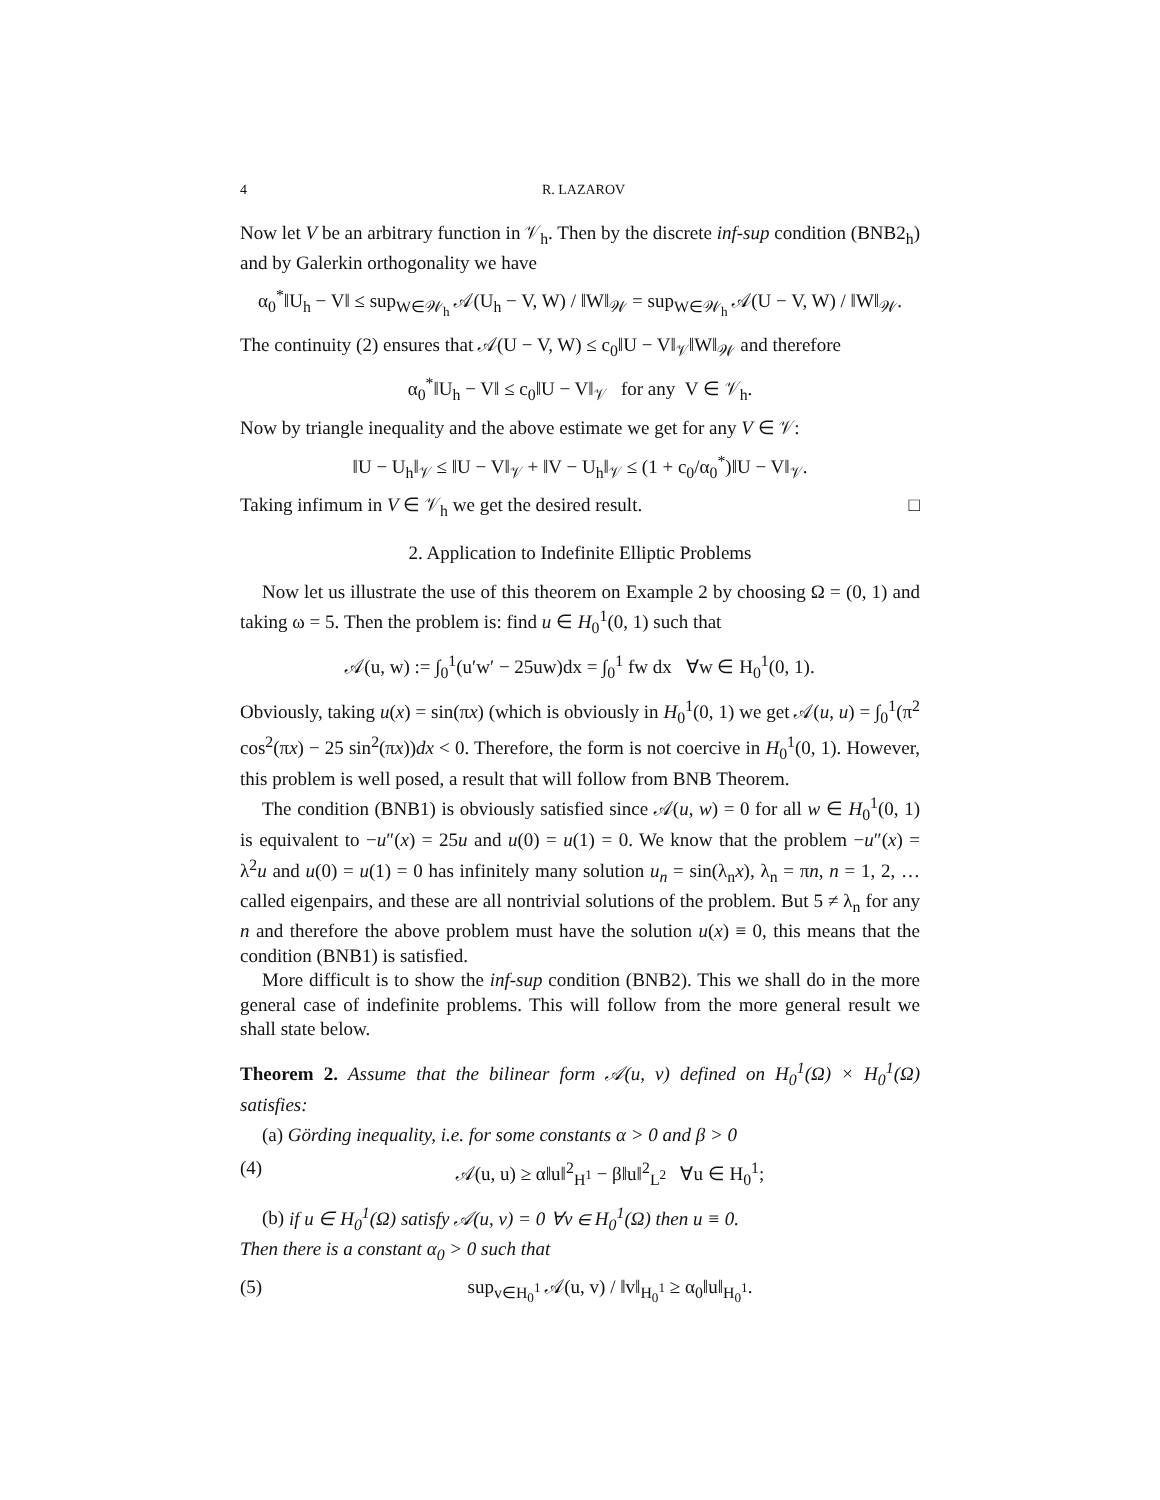4 R. LAZAROV
Now let V be an arbitrary function in 𝒱<sub>h</sub>. Then by the discrete inf-sup condition (BNB2<sub>h</sub>) and by Galerkin orthogonality we have
α<sub>0</sub><sup>*</sup>‖U<sub>h</sub> − V‖ ≤ sup<sub>W∈𝒲<sub>h</sub></sub> 𝒜(U<sub>h</sub> − V, W) / ‖W‖<sub>𝒲</sub> = sup<sub>W∈𝒲<sub>h</sub></sub> 𝒜(U − V, W) / ‖W‖<sub>𝒲</sub>.
The continuity (2) ensures that 𝒜(U − V, W) ≤ c<sub>0</sub>‖U − V‖<sub>𝒱</sub>‖W‖<sub>𝒲</sub> and therefore
α<sub>0</sub><sup>*</sup>‖U<sub>h</sub> − V‖ ≤ c<sub>0</sub>‖U − V‖<sub>𝒱</sub> for any V ∈ 𝒱<sub>h</sub>.
Now by triangle inequality and the above estimate we get for any V ∈ 𝒱:
‖U − U<sub>h</sub>‖<sub>𝒱</sub> ≤ ‖U − V‖<sub>𝒱</sub> + ‖V − U<sub>h</sub>‖<sub>𝒱</sub> ≤ (1 + c<sub>0</sub>/α<sub>0</sub><sup>*</sup>)‖U − V‖<sub>𝒱</sub>.
Taking infimum in V ∈ 𝒱<sub>h</sub> we get the desired result. □
2. Application to Indefinite Elliptic Problems
Now let us illustrate the use of this theorem on Example 2 by choosing Ω = (0, 1) and taking ω = 5. Then the problem is: find u ∈ H<sub>0</sub><sup>1</sup>(0, 1) such that
𝒜(u, w) := ∫<sub>0</sub><sup>1</sup>(u′w′ − 25uw)dx = ∫<sub>0</sub><sup>1</sup> fw dx ∀w ∈ H<sub>0</sub><sup>1</sup>(0, 1).
Obviously, taking u(x) = sin(πx) (which is obviously in H<sub>0</sub><sup>1</sup>(0, 1) we get 𝒜(u, u) = ∫<sub>0</sub><sup>1</sup>(π<sup>2</sup> cos<sup>2</sup>(πx) − 25 sin<sup>2</sup>(πx))dx < 0. Therefore, the form is not coercive in H<sub>0</sub><sup>1</sup>(0, 1). However, this problem is well posed, a result that will follow from BNB Theorem.
The condition (BNB1) is obviously satisfied since 𝒜(u, w) = 0 for all w ∈ H<sub>0</sub><sup>1</sup>(0, 1) is equivalent to −u″(x) = 25u and u(0) = u(1) = 0. We know that the problem −u″(x) = λ<sup>2</sup>u and u(0) = u(1) = 0 has infinitely many solution u<sub>n</sub> = sin(λ<sub>n</sub>x), λ<sub>n</sub> = πn, n = 1, 2, … called eigenpairs, and these are all nontrivial solutions of the problem. But 5 ≠ λ<sub>n</sub> for any n and therefore the above problem must have the solution u(x) ≡ 0, this means that the condition (BNB1) is satisfied.
More difficult is to show the inf-sup condition (BNB2). This we shall do in the more general case of indefinite problems. This will follow from the more general result we shall state below.
Theorem 2. Assume that the bilinear form 𝒜(u, v) defined on H<sub>0</sub><sup>1</sup>(Ω) × H<sub>0</sub><sup>1</sup>(Ω) satisfies:
(a) Görding inequality, i.e. for some constants α > 0 and β > 0
(4) 𝒜(u, u) ≥ α‖u‖<sup>2</sup><sub>H<sup>1</sup></sub> − β‖u‖<sup>2</sup><sub>L<sup>2</sup></sub> ∀u ∈ H<sub>0</sub><sup>1</sup>;
(b) if u ∈ H<sub>0</sub><sup>1</sup>(Ω) satisfy 𝒜(u, v) = 0 ∀v ∈ H<sub>0</sub><sup>1</sup>(Ω) then u ≡ 0.
Then there is a constant α<sub>0</sub> > 0 such that
(5) sup<sub>v∈H<sub>0</sub><sup>1</sup></sub> 𝒜(u, v) / ‖v‖<sub>H<sub>0</sub><sup>1</sup></sub> ≥ α<sub>0</sub>‖u‖<sub>H<sub>0</sub><sup>1</sup></sub>.